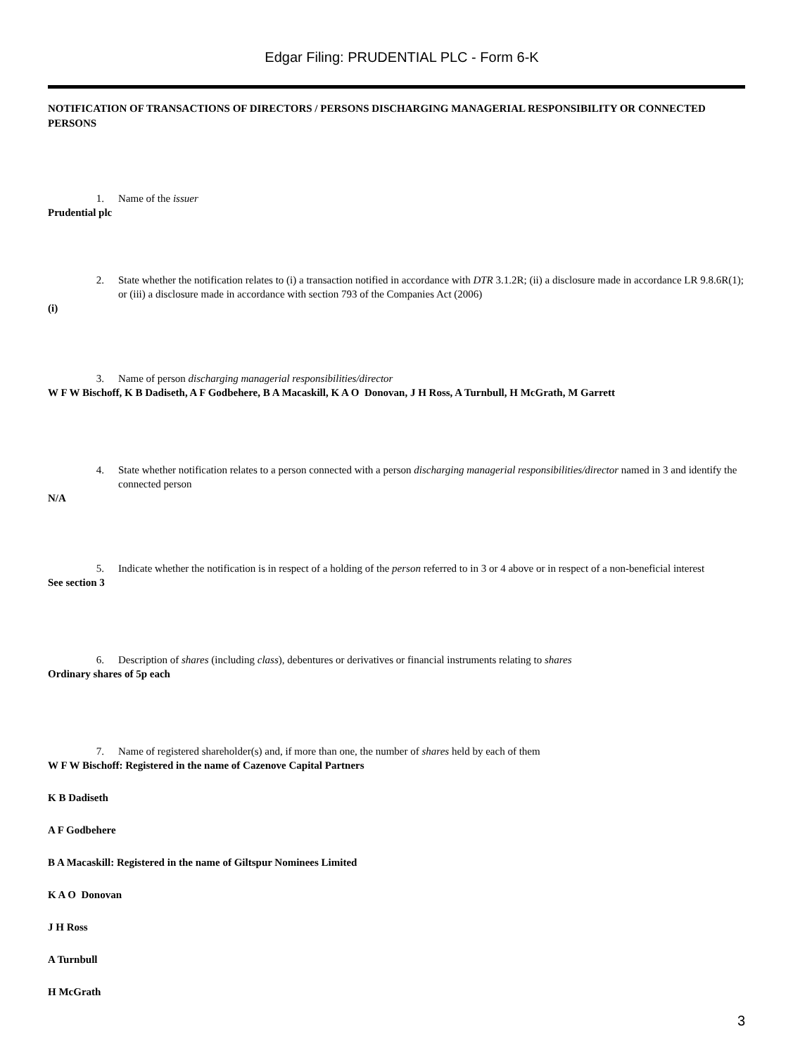Edgar Filing: PRUDENTIAL PLC - Form 6-K
NOTIFICATION OF TRANSACTIONS OF DIRECTORS / PERSONS DISCHARGING MANAGERIAL RESPONSIBILITY OR CONNECTED PERSONS
1. Name of the issuer
Prudential plc
2. State whether the notification relates to (i) a transaction notified in accordance with DTR 3.1.2R; (ii) a disclosure made in accordance LR 9.8.6R(1); or (iii) a disclosure made in accordance with section 793 of the Companies Act (2006)
(i)
3. Name of person discharging managerial responsibilities/director
W F W Bischoff, K B Dadiseth, A F Godbehere, B A Macaskill, K A O Donovan, J H Ross, A Turnbull, H McGrath, M Garrett
4. State whether notification relates to a person connected with a person discharging managerial responsibilities/director named in 3 and identify the connected person
N/A
5. Indicate whether the notification is in respect of a holding of the person referred to in 3 or 4 above or in respect of a non-beneficial interest
See section 3
6. Description of shares (including class), debentures or derivatives or financial instruments relating to shares
Ordinary shares of 5p each
7. Name of registered shareholder(s) and, if more than one, the number of shares held by each of them
W F W Bischoff: Registered in the name of Cazenove Capital Partners
K B Dadiseth
A F Godbehere
B A Macaskill: Registered in the name of Giltspur Nominees Limited
K A O Donovan
J H Ross
A Turnbull
H McGrath
3